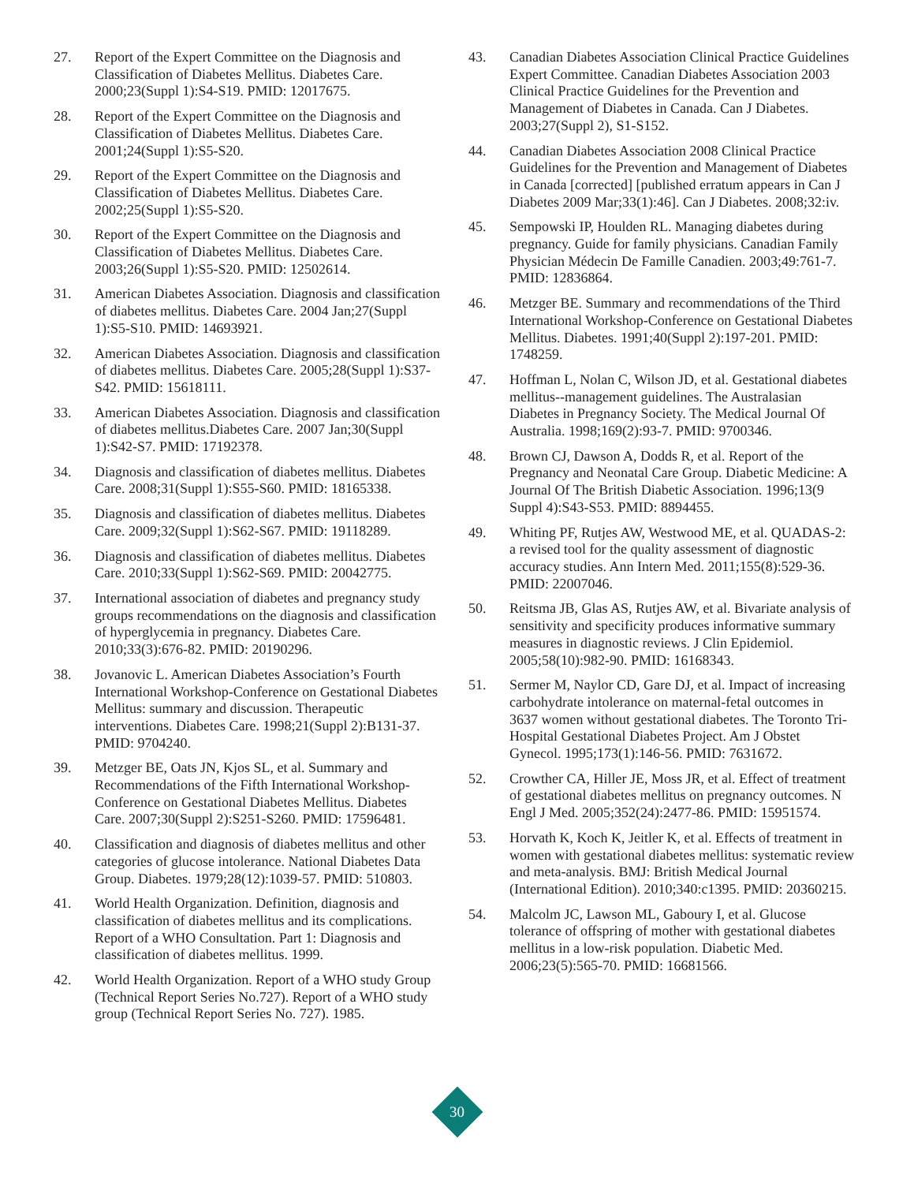27. Report of the Expert Committee on the Diagnosis and Classification of Diabetes Mellitus. Diabetes Care. 2000;23(Suppl 1):S4-S19. PMID: 12017675.
28. Report of the Expert Committee on the Diagnosis and Classification of Diabetes Mellitus. Diabetes Care. 2001;24(Suppl 1):S5-S20.
29. Report of the Expert Committee on the Diagnosis and Classification of Diabetes Mellitus. Diabetes Care. 2002;25(Suppl 1):S5-S20.
30. Report of the Expert Committee on the Diagnosis and Classification of Diabetes Mellitus. Diabetes Care. 2003;26(Suppl 1):S5-S20. PMID: 12502614.
31. American Diabetes Association. Diagnosis and classification of diabetes mellitus. Diabetes Care. 2004 Jan;27(Suppl 1):S5-S10. PMID: 14693921.
32. American Diabetes Association. Diagnosis and classification of diabetes mellitus. Diabetes Care. 2005;28(Suppl 1):S37-S42. PMID: 15618111.
33. American Diabetes Association. Diagnosis and classification of diabetes mellitus.Diabetes Care. 2007 Jan;30(Suppl 1):S42-S7. PMID: 17192378.
34. Diagnosis and classification of diabetes mellitus. Diabetes Care. 2008;31(Suppl 1):S55-S60. PMID: 18165338.
35. Diagnosis and classification of diabetes mellitus. Diabetes Care. 2009;32(Suppl 1):S62-S67. PMID: 19118289.
36. Diagnosis and classification of diabetes mellitus. Diabetes Care. 2010;33(Suppl 1):S62-S69. PMID: 20042775.
37. International association of diabetes and pregnancy study groups recommendations on the diagnosis and classification of hyperglycemia in pregnancy. Diabetes Care. 2010;33(3):676-82. PMID: 20190296.
38. Jovanovic L. American Diabetes Association’s Fourth International Workshop-Conference on Gestational Diabetes Mellitus: summary and discussion. Therapeutic interventions. Diabetes Care. 1998;21(Suppl 2):B131-37. PMID: 9704240.
39. Metzger BE, Oats JN, Kjos SL, et al. Summary and Recommendations of the Fifth International Workshop-Conference on Gestational Diabetes Mellitus. Diabetes Care. 2007;30(Suppl 2):S251-S260. PMID: 17596481.
40. Classification and diagnosis of diabetes mellitus and other categories of glucose intolerance. National Diabetes Data Group. Diabetes. 1979;28(12):1039-57. PMID: 510803.
41. World Health Organization. Definition, diagnosis and classification of diabetes mellitus and its complications. Report of a WHO Consultation. Part 1: Diagnosis and classification of diabetes mellitus. 1999.
42. World Health Organization. Report of a WHO study Group (Technical Report Series No.727). Report of a WHO study group (Technical Report Series No. 727). 1985.
43. Canadian Diabetes Association Clinical Practice Guidelines Expert Committee. Canadian Diabetes Association 2003 Clinical Practice Guidelines for the Prevention and Management of Diabetes in Canada. Can J Diabetes. 2003;27(Suppl 2), S1-S152.
44. Canadian Diabetes Association 2008 Clinical Practice Guidelines for the Prevention and Management of Diabetes in Canada [corrected] [published erratum appears in Can J Diabetes 2009 Mar;33(1):46]. Can J Diabetes. 2008;32:iv.
45. Sempowski IP, Houlden RL. Managing diabetes during pregnancy. Guide for family physicians. Canadian Family Physician Médecin De Famille Canadien. 2003;49:761-7. PMID: 12836864.
46. Metzger BE. Summary and recommendations of the Third International Workshop-Conference on Gestational Diabetes Mellitus. Diabetes. 1991;40(Suppl 2):197-201. PMID: 1748259.
47. Hoffman L, Nolan C, Wilson JD, et al. Gestational diabetes mellitus--management guidelines. The Australasian Diabetes in Pregnancy Society. The Medical Journal Of Australia. 1998;169(2):93-7. PMID: 9700346.
48. Brown CJ, Dawson A, Dodds R, et al. Report of the Pregnancy and Neonatal Care Group. Diabetic Medicine: A Journal Of The British Diabetic Association. 1996;13(9 Suppl 4):S43-S53. PMID: 8894455.
49. Whiting PF, Rutjes AW, Westwood ME, et al. QUADAS-2: a revised tool for the quality assessment of diagnostic accuracy studies. Ann Intern Med. 2011;155(8):529-36. PMID: 22007046.
50. Reitsma JB, Glas AS, Rutjes AW, et al. Bivariate analysis of sensitivity and specificity produces informative summary measures in diagnostic reviews. J Clin Epidemiol. 2005;58(10):982-90. PMID: 16168343.
51. Sermer M, Naylor CD, Gare DJ, et al. Impact of increasing carbohydrate intolerance on maternal-fetal outcomes in 3637 women without gestational diabetes. The Toronto Tri-Hospital Gestational Diabetes Project. Am J Obstet Gynecol. 1995;173(1):146-56. PMID: 7631672.
52. Crowther CA, Hiller JE, Moss JR, et al. Effect of treatment of gestational diabetes mellitus on pregnancy outcomes. N Engl J Med. 2005;352(24):2477-86. PMID: 15951574.
53. Horvath K, Koch K, Jeitler K, et al. Effects of treatment in women with gestational diabetes mellitus: systematic review and meta-analysis. BMJ: British Medical Journal (International Edition). 2010;340:c1395. PMID: 20360215.
54. Malcolm JC, Lawson ML, Gaboury I, et al. Glucose tolerance of offspring of mother with gestational diabetes mellitus in a low-risk population. Diabetic Med. 2006;23(5):565-70. PMID: 16681566.
30